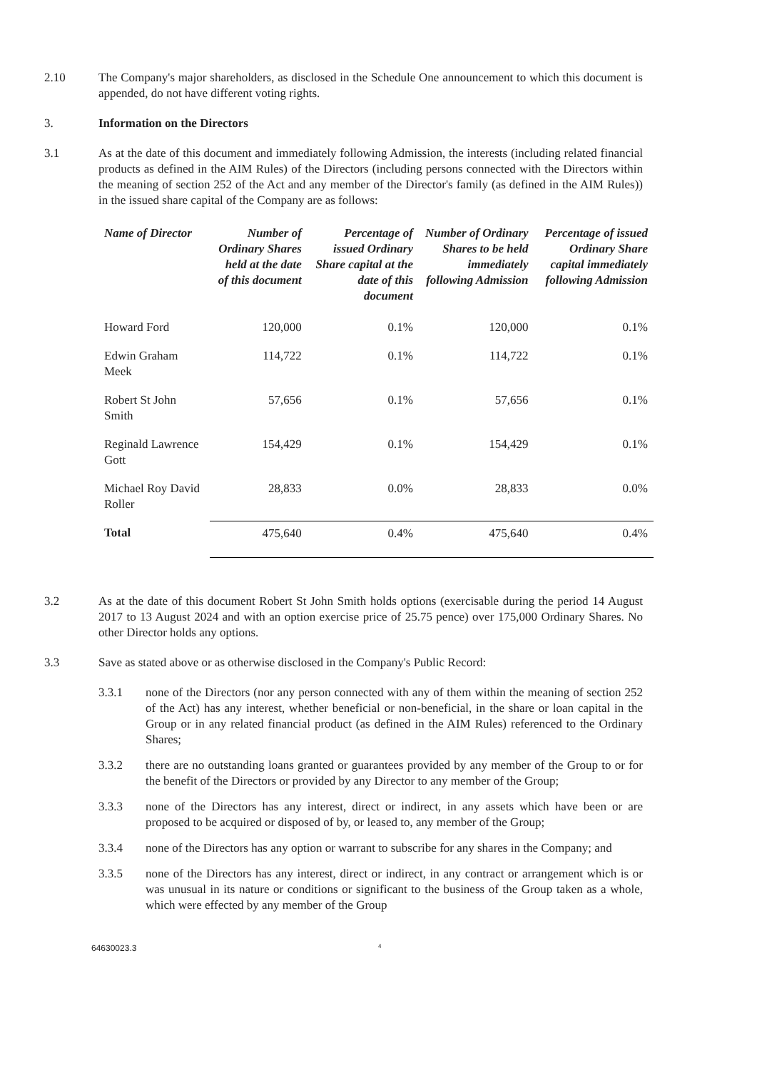2.10 The Company's major shareholders, as disclosed in the Schedule One announcement to which this document is appended, do not have different voting rights.
3. Information on the Directors
3.1 As at the date of this document and immediately following Admission, the interests (including related financial products as defined in the AIM Rules) of the Directors (including persons connected with the Directors within the meaning of section 252 of the Act and any member of the Director's family (as defined in the AIM Rules)) in the issued share capital of the Company are as follows:
| Name of Director | Number of Ordinary Shares held at the date of this document | Percentage of issued Ordinary Share capital at the date of this document | Number of Ordinary Shares to be held immediately following Admission | Percentage of issued Ordinary Share capital immediately following Admission |
| --- | --- | --- | --- | --- |
| Howard Ford | 120,000 | 0.1% | 120,000 | 0.1% |
| Edwin Graham Meek | 114,722 | 0.1% | 114,722 | 0.1% |
| Robert St John Smith | 57,656 | 0.1% | 57,656 | 0.1% |
| Reginald Lawrence Gott | 154,429 | 0.1% | 154,429 | 0.1% |
| Michael Roy David Roller | 28,833 | 0.0% | 28,833 | 0.0% |
| Total | 475,640 | 0.4% | 475,640 | 0.4% |
3.2 As at the date of this document Robert St John Smith holds options (exercisable during the period 14 August 2017 to 13 August 2024 and with an option exercise price of 25.75 pence) over 175,000 Ordinary Shares. No other Director holds any options.
3.3 Save as stated above or as otherwise disclosed in the Company's Public Record:
3.3.1 none of the Directors (nor any person connected with any of them within the meaning of section 252 of the Act) has any interest, whether beneficial or non-beneficial, in the share or loan capital in the Group or in any related financial product (as defined in the AIM Rules) referenced to the Ordinary Shares;
3.3.2 there are no outstanding loans granted or guarantees provided by any member of the Group to or for the benefit of the Directors or provided by any Director to any member of the Group;
3.3.3 none of the Directors has any interest, direct or indirect, in any assets which have been or are proposed to be acquired or disposed of by, or leased to, any member of the Group;
3.3.4 none of the Directors has any option or warrant to subscribe for any shares in the Company; and
3.3.5 none of the Directors has any interest, direct or indirect, in any contract or arrangement which is or was unusual in its nature or conditions or significant to the business of the Group taken as a whole, which were effected by any member of the Group
64630023.3 4